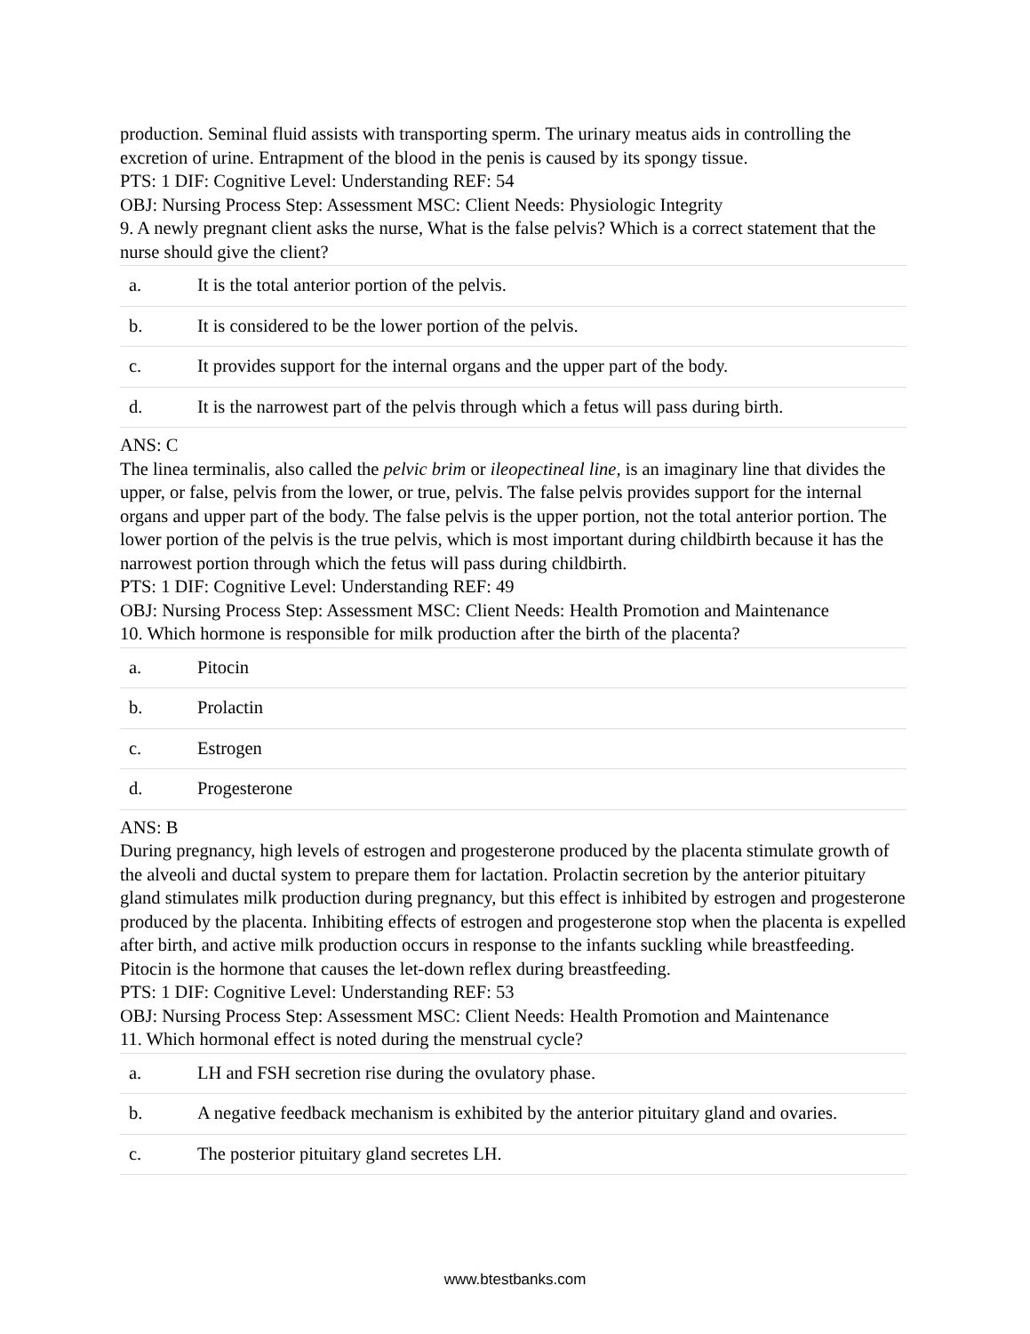production. Seminal fluid assists with transporting sperm. The urinary meatus aids in controlling the excretion of urine. Entrapment of the blood in the penis is caused by its spongy tissue.
PTS: 1 DIF: Cognitive Level: Understanding REF: 54
OBJ: Nursing Process Step: Assessment MSC: Client Needs: Physiologic Integrity
9. A newly pregnant client asks the nurse, What is the false pelvis? Which is a correct statement that the nurse should give the client?
| a. | It is the total anterior portion of the pelvis. |
| b. | It is considered to be the lower portion of the pelvis. |
| c. | It provides support for the internal organs and the upper part of the body. |
| d. | It is the narrowest part of the pelvis through which a fetus will pass during birth. |
ANS: C
The linea terminalis, also called the pelvic brim or ileopectineal line, is an imaginary line that divides the upper, or false, pelvis from the lower, or true, pelvis. The false pelvis provides support for the internal organs and upper part of the body. The false pelvis is the upper portion, not the total anterior portion. The lower portion of the pelvis is the true pelvis, which is most important during childbirth because it has the narrowest portion through which the fetus will pass during childbirth.
PTS: 1 DIF: Cognitive Level: Understanding REF: 49
OBJ: Nursing Process Step: Assessment MSC: Client Needs: Health Promotion and Maintenance
10. Which hormone is responsible for milk production after the birth of the placenta?
| a. | Pitocin |
| b. | Prolactin |
| c. | Estrogen |
| d. | Progesterone |
ANS: B
During pregnancy, high levels of estrogen and progesterone produced by the placenta stimulate growth of the alveoli and ductal system to prepare them for lactation. Prolactin secretion by the anterior pituitary gland stimulates milk production during pregnancy, but this effect is inhibited by estrogen and progesterone produced by the placenta. Inhibiting effects of estrogen and progesterone stop when the placenta is expelled after birth, and active milk production occurs in response to the infants suckling while breastfeeding. Pitocin is the hormone that causes the let-down reflex during breastfeeding.
PTS: 1 DIF: Cognitive Level: Understanding REF: 53
OBJ: Nursing Process Step: Assessment MSC: Client Needs: Health Promotion and Maintenance
11. Which hormonal effect is noted during the menstrual cycle?
| a. | LH and FSH secretion rise during the ovulatory phase. |
| b. | A negative feedback mechanism is exhibited by the anterior pituitary gland and ovaries. |
| c. | The posterior pituitary gland secretes LH. |
www.btestbanks.com